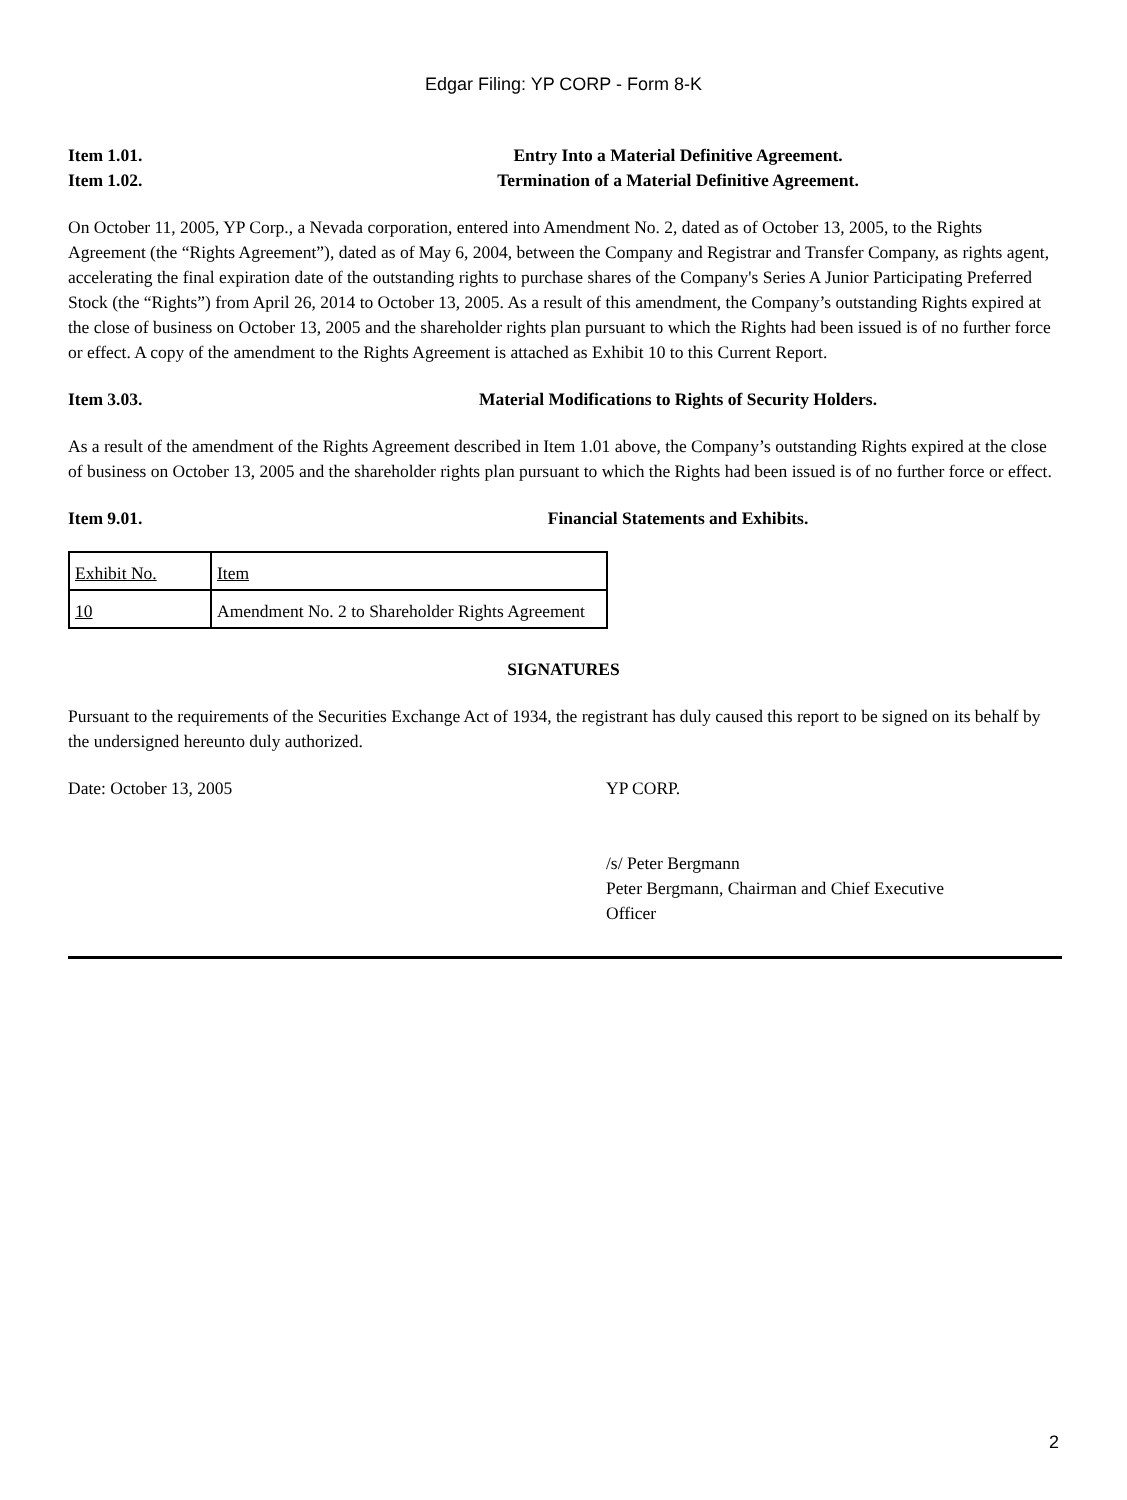Edgar Filing: YP CORP - Form 8-K
Item 1.01. Entry Into a Material Definitive Agreement.
Item 1.02. Termination of a Material Definitive Agreement.
On October 11, 2005, YP Corp., a Nevada corporation, entered into Amendment No. 2, dated as of October 13, 2005, to the Rights Agreement (the “Rights Agreement”), dated as of May 6, 2004, between the Company and Registrar and Transfer Company, as rights agent, accelerating the final expiration date of the outstanding rights to purchase shares of the Company's Series A Junior Participating Preferred Stock (the “Rights”) from April 26, 2014 to October 13, 2005. As a result of this amendment, the Company’s outstanding Rights expired at the close of business on October 13, 2005 and the shareholder rights plan pursuant to which the Rights had been issued is of no further force or effect. A copy of the amendment to the Rights Agreement is attached as Exhibit 10 to this Current Report.
Item 3.03. Material Modifications to Rights of Security Holders.
As a result of the amendment of the Rights Agreement described in Item 1.01 above, the Company’s outstanding Rights expired at the close of business on October 13, 2005 and the shareholder rights plan pursuant to which the Rights had been issued is of no further force or effect.
Item 9.01. Financial Statements and Exhibits.
| Exhibit No. | Item |
| 10 | Amendment No. 2 to Shareholder Rights Agreement |
SIGNATURES
Pursuant to the requirements of the Securities Exchange Act of 1934, the registrant has duly caused this report to be signed on its behalf by the undersigned hereunto duly authorized.
Date: October 13, 2005 YP CORP.
/s/ Peter Bergmann
Peter Bergmann, Chairman and Chief Executive
Officer
2